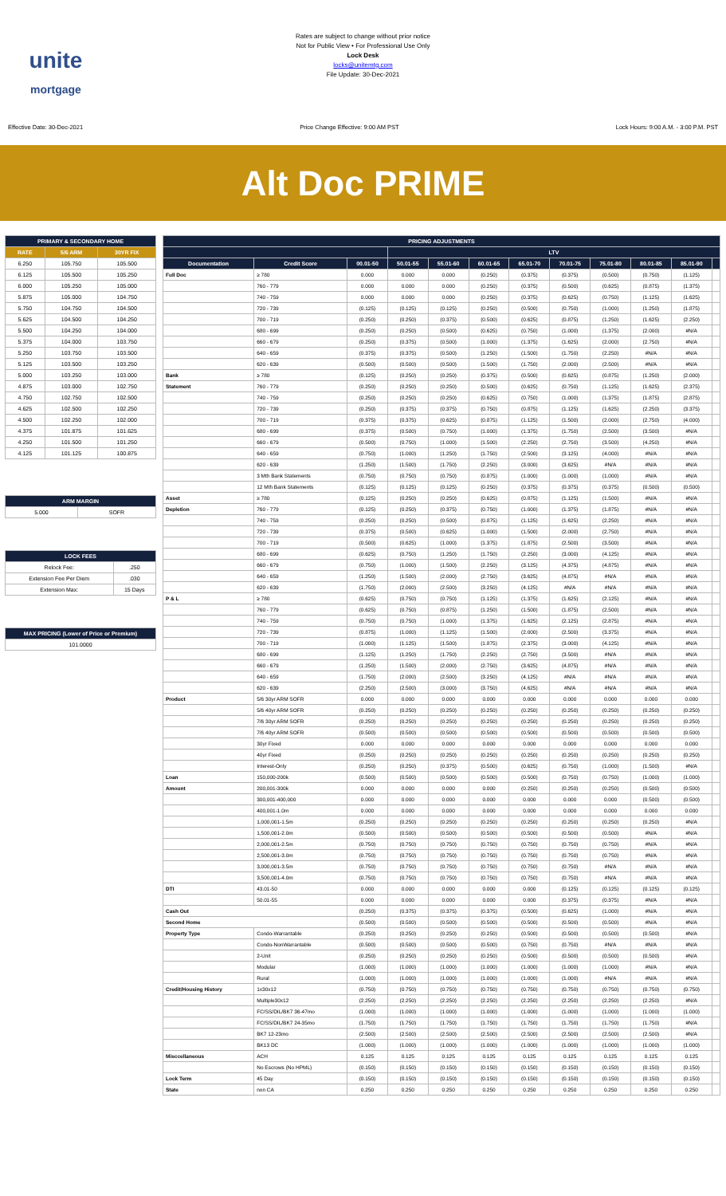unite
mortgage
Rates are subject to change without prior notice
Not for Public View • For Professional Use Only
Lock Desk
locks@unitemtg.com
File Update: 30-Dec-2021
Effective Date: 30-Dec-2021 Price Change Effective: 9:00 AM PST Lock Hours: 9:00 A.M. - 3:00 P.M. PST
Alt Doc PRIME
| PRIMARY & SECONDARY HOME | | |
| --- | --- | --- |
| RATE | 5/6 ARM | 30YR FIX |
| 6.250 | 105.750 | 105.500 |
| 6.125 | 105.500 | 105.250 |
| 6.000 | 105.250 | 105.000 |
| 5.875 | 105.000 | 104.750 |
| 5.750 | 104.750 | 104.500 |
| 5.625 | 104.500 | 104.250 |
| 5.500 | 104.250 | 104.000 |
| 5.375 | 104.000 | 103.750 |
| 5.250 | 103.750 | 103.500 |
| 5.125 | 103.500 | 103.250 |
| 5.000 | 103.250 | 103.000 |
| 4.875 | 103.000 | 102.750 |
| 4.750 | 102.750 | 102.500 |
| 4.625 | 102.500 | 102.250 |
| 4.500 | 102.250 | 102.000 |
| 4.375 | 101.875 | 101.625 |
| 4.250 | 101.500 | 101.250 |
| 4.125 | 101.125 | 100.875 |
| ARM MARGIN | |
| --- | --- |
| 5.000 | SOFR |
| LOCK FEES | |
| --- | --- |
| Relock Fee: | .250 |
| Extension Fee Per Diem | .030 |
| Extension Max: | 15 Days |
| MAX PRICING (Lower of Price or Premium) |
| --- |
| 101.0000 |
| PRICING ADJUSTMENTS | | | | | | | | | | | |
| --- | --- | --- | --- | --- | --- | --- | --- | --- | --- | --- | --- |
| | | | LTV | | | | | | | | |
| Documentation | Credit Score | 00.01-50 | 50.01-55 | 55.01-60 | 60.01-65 | 65.01-70 | 70.01-75 | 75.01-80 | 80.01-85 | 85.01-90 | |
| Full Doc | ≥ 780 | 0.000 | 0.000 | 0.000 | (0.250) | (0.375) | (0.375) | (0.500) | (0.750) | (1.125) | |
| | 760 - 779 | 0.000 | 0.000 | 0.000 | (0.250) | (0.375) | (0.500) | (0.625) | (0.875) | (1.375) | |
| | 740 - 759 | 0.000 | 0.000 | 0.000 | (0.250) | (0.375) | (0.625) | (0.750) | (1.125) | (1.625) | |
| | 720 - 739 | (0.125) | (0.125) | (0.125) | (0.250) | (0.500) | (0.750) | (1.000) | (1.250) | (1.875) | |
| | 700 - 719 | (0.250) | (0.250) | (0.375) | (0.500) | (0.625) | (0.875) | (1.250) | (1.625) | (2.250) | |
| | 680 - 699 | (0.250) | (0.250) | (0.500) | (0.625) | (0.750) | (1.000) | (1.375) | (2.000) | #N/A | |
| | 660 - 679 | (0.250) | (0.375) | (0.500) | (1.000) | (1.375) | (1.625) | (2.000) | (2.750) | #N/A | |
| | 640 - 659 | (0.375) | (0.375) | (0.500) | (1.250) | (1.500) | (1.750) | (2.250) | #N/A | #N/A | |
| | 620 - 639 | (0.500) | (0.500) | (0.500) | (1.500) | (1.750) | (2.000) | (2.500) | #N/A | #N/A | |
| Bank | ≥ 780 | (0.125) | (0.250) | (0.250) | (0.375) | (0.500) | (0.625) | (0.875) | (1.250) | (2.000) | |
| Statement | 760 - 779 | (0.250) | (0.250) | (0.250) | (0.500) | (0.625) | (0.750) | (1.125) | (1.625) | (2.375) | |
| | 740 - 759 | (0.250) | (0.250) | (0.250) | (0.625) | (0.750) | (1.000) | (1.375) | (1.875) | (2.875) | |
| | 720 - 739 | (0.250) | (0.375) | (0.375) | (0.750) | (0.875) | (1.125) | (1.625) | (2.250) | (3.375) | |
| | 700 - 719 | (0.375) | (0.375) | (0.625) | (0.875) | (1.125) | (1.500) | (2.000) | (2.750) | (4.000) | |
| | 680 - 699 | (0.375) | (0.500) | (0.750) | (1.000) | (1.375) | (1.750) | (2.500) | (3.500) | #N/A | |
| | 660 - 679 | (0.500) | (0.750) | (1.000) | (1.500) | (2.250) | (2.750) | (3.500) | (4.250) | #N/A | |
| | 640 - 659 | (0.750) | (1.000) | (1.250) | (1.750) | (2.500) | (3.125) | (4.000) | #N/A | #N/A | |
| | 620 - 639 | (1.250) | (1.500) | (1.750) | (2.250) | (3.000) | (3.625) | #N/A | #N/A | #N/A | |
| | 3 Mth Bank Statements | (0.750) | (0.750) | (0.750) | (0.875) | (1.000) | (1.000) | (1.000) | #N/A | #N/A | |
| | 12 Mth Bank Statements | (0.125) | (0.125) | (0.125) | (0.250) | (0.375) | (0.375) | (0.375) | (0.500) | (0.500) | |
| Asset | ≥ 780 | (0.125) | (0.250) | (0.250) | (0.625) | (0.875) | (1.125) | (1.500) | #N/A | #N/A | |
| Depletion | 760 - 779 | (0.125) | (0.250) | (0.375) | (0.750) | (1.000) | (1.375) | (1.875) | #N/A | #N/A | |
| | 740 - 759 | (0.250) | (0.250) | (0.500) | (0.875) | (1.125) | (1.625) | (2.250) | #N/A | #N/A | |
| | 720 - 739 | (0.375) | (0.500) | (0.625) | (1.000) | (1.500) | (2.000) | (2.750) | #N/A | #N/A | |
| | 700 - 719 | (0.500) | (0.625) | (1.000) | (1.375) | (1.875) | (2.500) | (3.500) | #N/A | #N/A | |
| | 680 - 699 | (0.625) | (0.750) | (1.250) | (1.750) | (2.250) | (3.000) | (4.125) | #N/A | #N/A | |
| | 660 - 679 | (0.750) | (1.000) | (1.500) | (2.250) | (3.125) | (4.375) | (4.875) | #N/A | #N/A | |
| | 640 - 659 | (1.250) | (1.500) | (2.000) | (2.750) | (3.625) | (4.875) | #N/A | #N/A | #N/A | |
| | 620 - 639 | (1.750) | (2.000) | (2.500) | (3.250) | (4.125) | #N/A | #N/A | #N/A | #N/A | |
| P & L | ≥ 780 | (0.625) | (0.750) | (0.750) | (1.125) | (1.375) | (1.625) | (2.125) | #N/A | #N/A | |
| | 760 - 779 | (0.625) | (0.750) | (0.875) | (1.250) | (1.500) | (1.875) | (2.500) | #N/A | #N/A | |
| | 740 - 759 | (0.750) | (0.750) | (1.000) | (1.375) | (1.625) | (2.125) | (2.875) | #N/A | #N/A | |
| | 720 - 739 | (0.875) | (1.000) | (1.125) | (1.500) | (2.000) | (2.500) | (3.375) | #N/A | #N/A | |
| | 700 - 719 | (1.000) | (1.125) | (1.500) | (1.875) | (2.375) | (3.000) | (4.125) | #N/A | #N/A | |
| | 680 - 699 | (1.125) | (1.250) | (1.750) | (2.250) | (2.750) | (3.500) | #N/A | #N/A | #N/A | |
| | 660 - 679 | (1.250) | (1.500) | (2.000) | (2.750) | (3.625) | (4.875) | #N/A | #N/A | #N/A | |
| | 640 - 659 | (1.750) | (2.000) | (2.500) | (3.250) | (4.125) | #N/A | #N/A | #N/A | #N/A | |
| | 620 - 639 | (2.250) | (2.500) | (3.000) | (3.750) | (4.625) | #N/A | #N/A | #N/A | #N/A | |
| Product | 5/6 30yr ARM SOFR | 0.000 | 0.000 | 0.000 | 0.000 | 0.000 | 0.000 | 0.000 | 0.000 | 0.000 | |
| | 5/6 40yr ARM SOFR | (0.250) | (0.250) | (0.250) | (0.250) | (0.250) | (0.250) | (0.250) | (0.250) | (0.250) | |
| | 7/6 30yr ARM SOFR | (0.250) | (0.250) | (0.250) | (0.250) | (0.250) | (0.250) | (0.250) | (0.250) | (0.250) | |
| | 7/6 40yr ARM SOFR | (0.500) | (0.500) | (0.500) | (0.500) | (0.500) | (0.500) | (0.500) | (0.500) | (0.500) | |
| | 30yr Fixed | 0.000 | 0.000 | 0.000 | 0.000 | 0.000 | 0.000 | 0.000 | 0.000 | 0.000 | |
| | 40yr Fixed | (0.250) | (0.250) | (0.250) | (0.250) | (0.250) | (0.250) | (0.250) | (0.250) | (0.250) | |
| | Interest-Only | (0.250) | (0.250) | (0.375) | (0.500) | (0.625) | (0.750) | (1.000) | (1.500) | #N/A | |
| Loan | 150,000-200k | (0.500) | (0.500) | (0.500) | (0.500) | (0.500) | (0.750) | (0.750) | (1.000) | (1.000) | |
| Amount | 200,001-300k | 0.000 | 0.000 | 0.000 | 0.000 | (0.250) | (0.250) | (0.250) | (0.500) | (0.500) | |
| | 300,001-400,000 | 0.000 | 0.000 | 0.000 | 0.000 | 0.000 | 0.000 | 0.000 | (0.500) | (0.500) | |
| | 400,001-1.0m | 0.000 | 0.000 | 0.000 | 0.000 | 0.000 | 0.000 | 0.000 | 0.000 | 0.000 | |
| | 1,000,001-1.5m | (0.250) | (0.250) | (0.250) | (0.250) | (0.250) | (0.250) | (0.250) | (0.250) | #N/A | |
| | 1,500,001-2.0m | (0.500) | (0.500) | (0.500) | (0.500) | (0.500) | (0.500) | (0.500) | #N/A | #N/A | |
| | 2,000,001-2.5m | (0.750) | (0.750) | (0.750) | (0.750) | (0.750) | (0.750) | (0.750) | #N/A | #N/A | |
| | 2,500,001-3.0m | (0.750) | (0.750) | (0.750) | (0.750) | (0.750) | (0.750) | (0.750) | #N/A | #N/A | |
| | 3,000,001-3.5m | (0.750) | (0.750) | (0.750) | (0.750) | (0.750) | (0.750) | #N/A | #N/A | #N/A | |
| | 3,500,001-4.0m | (0.750) | (0.750) | (0.750) | (0.750) | (0.750) | (0.750) | #N/A | #N/A | #N/A | |
| DTI | 43.01-50 | 0.000 | 0.000 | 0.000 | 0.000 | 0.000 | (0.125) | (0.125) | (0.125) | (0.125) | |
| | 50.01-55 | 0.000 | 0.000 | 0.000 | 0.000 | 0.000 | (0.375) | (0.375) | #N/A | #N/A | |
| Cash Out | | (0.250) | (0.375) | (0.375) | (0.375) | (0.500) | (0.625) | (1.000) | #N/A | #N/A | |
| Second Home | | (0.500) | (0.500) | (0.500) | (0.500) | (0.500) | (0.500) | (0.500) | #N/A | #N/A | |
| Property Type | Condo-Warrantable | (0.250) | (0.250) | (0.250) | (0.250) | (0.500) | (0.500) | (0.500) | (0.500) | #N/A | |
| | Condo-NonWarrantable | (0.500) | (0.500) | (0.500) | (0.500) | (0.750) | (0.750) | #N/A | #N/A | #N/A | |
| | 2-Unit | (0.250) | (0.250) | (0.250) | (0.250) | (0.500) | (0.500) | (0.500) | (0.500) | #N/A | |
| | Modular | (1.000) | (1.000) | (1.000) | (1.000) | (1.000) | (1.000) | (1.000) | #N/A | #N/A | |
| | Rural | (1.000) | (1.000) | (1.000) | (1.000) | (1.000) | (1.000) | #N/A | #N/A | #N/A | |
| Credit/Housing History | 1x30x12 | (0.750) | (0.750) | (0.750) | (0.750) | (0.750) | (0.750) | (0.750) | (0.750) | (0.750) | |
| | Multiple30x12 | (2.250) | (2.250) | (2.250) | (2.250) | (2.250) | (2.250) | (2.250) | (2.250) | #N/A | |
| | FC/SS/DIL/BK7 36-47mo | (1.000) | (1.000) | (1.000) | (1.000) | (1.000) | (1.000) | (1.000) | (1.000) | (1.000) | |
| | FC/SS/DIL/BK7 24-35mo | (1.750) | (1.750) | (1.750) | (1.750) | (1.750) | (1.750) | (1.750) | (1.750) | #N/A | |
| | BK7 12-23mo | (2.500) | (2.500) | (2.500) | (2.500) | (2.500) | (2.500) | (2.500) | (2.500) | #N/A | |
| | BK13 DC | (1.000) | (1.000) | (1.000) | (1.000) | (1.000) | (1.000) | (1.000) | (1.000) | (1.000) | |
| Misccellaneous | ACH | 0.125 | 0.125 | 0.125 | 0.125 | 0.125 | 0.125 | 0.125 | 0.125 | 0.125 | |
| | No Escrows (No HPML) | (0.150) | (0.150) | (0.150) | (0.150) | (0.150) | (0.150) | (0.150) | (0.150) | (0.150) | |
| Lock Term | 45 Day | (0.150) | (0.150) | (0.150) | (0.150) | (0.150) | (0.150) | (0.150) | (0.150) | (0.150) | |
| State | non CA | 0.250 | 0.250 | 0.250 | 0.250 | 0.250 | 0.250 | 0.250 | 0.250 | 0.250 | |